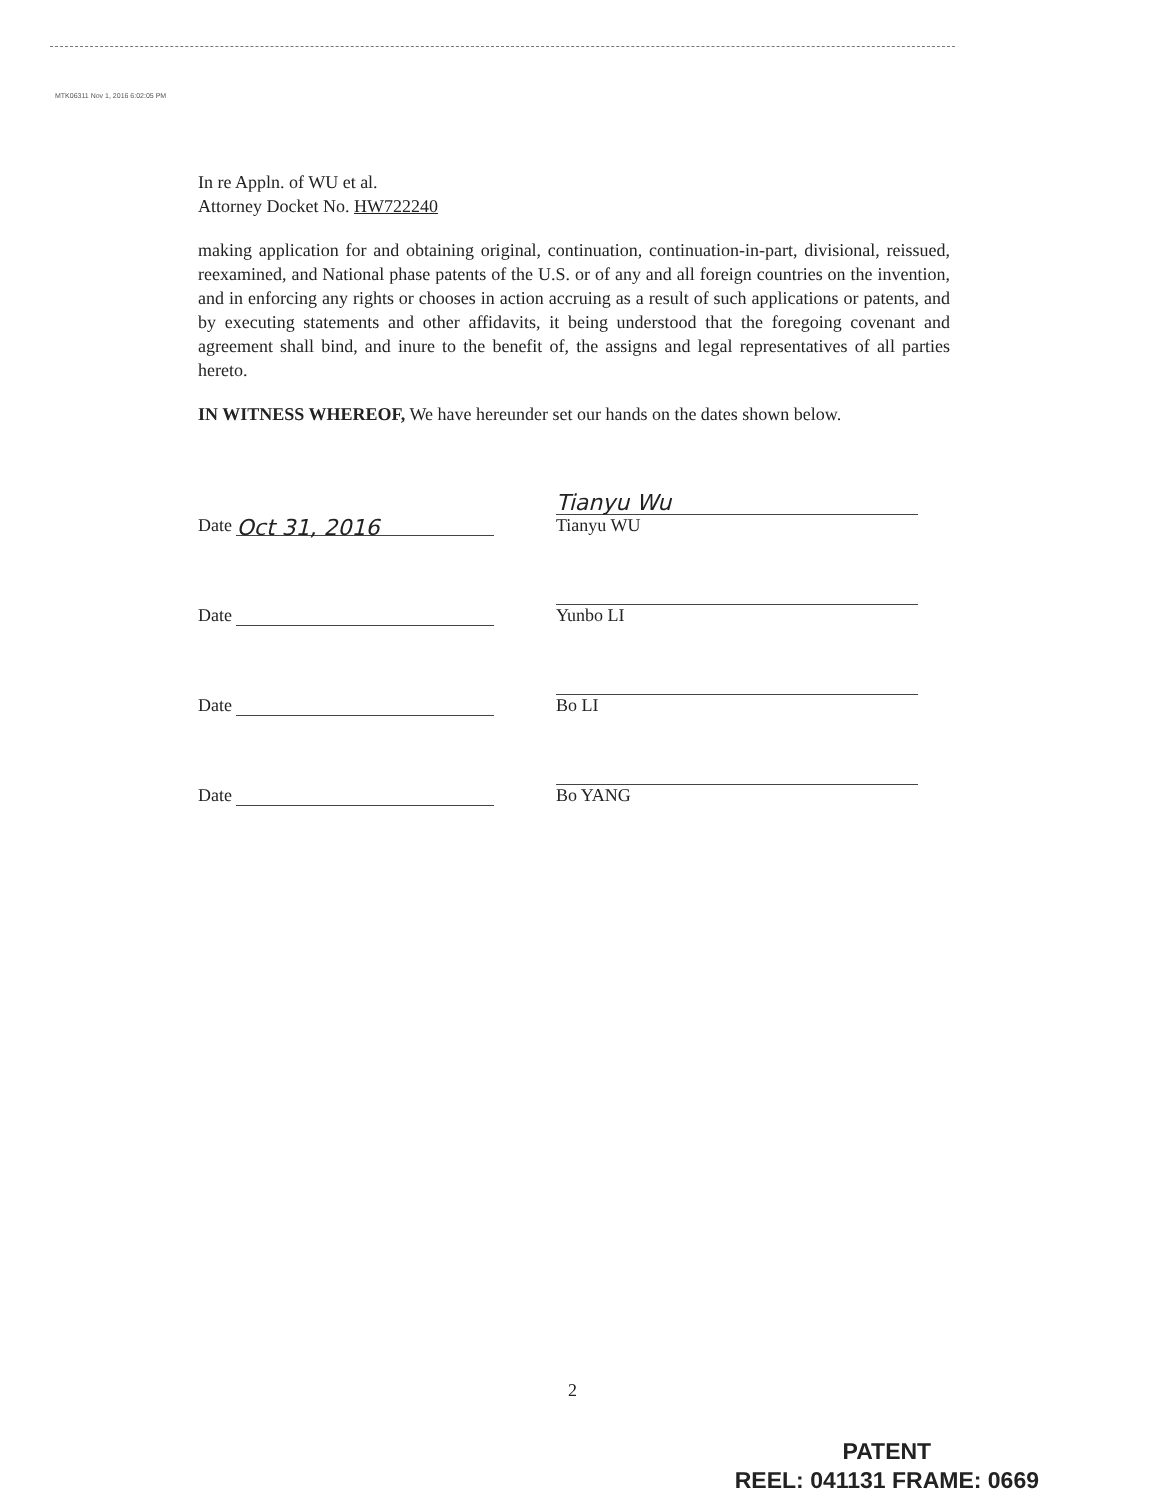MTK06311 Nov 1, 2016 6:02:05 PM
In re Appln. of WU et al.
Attorney Docket No. HW722240
making application for and obtaining original, continuation, continuation-in-part, divisional, reissued, reexamined, and National phase patents of the U.S. or of any and all foreign countries on the invention, and in enforcing any rights or chooses in action accruing as a result of such applications or patents, and by executing statements and other affidavits, it being understood that the foregoing covenant and agreement shall bind, and inure to the benefit of, the assigns and legal representatives of all parties hereto.
IN WITNESS WHEREOF, We have hereunder set our hands on the dates shown below.
Date Oct 31, 2016
Tianyu Wu
Tianyu WU
Date
Yunbo LI
Date
Bo LI
Date
Bo YANG
2
PATENT
REEL: 041131 FRAME: 0669